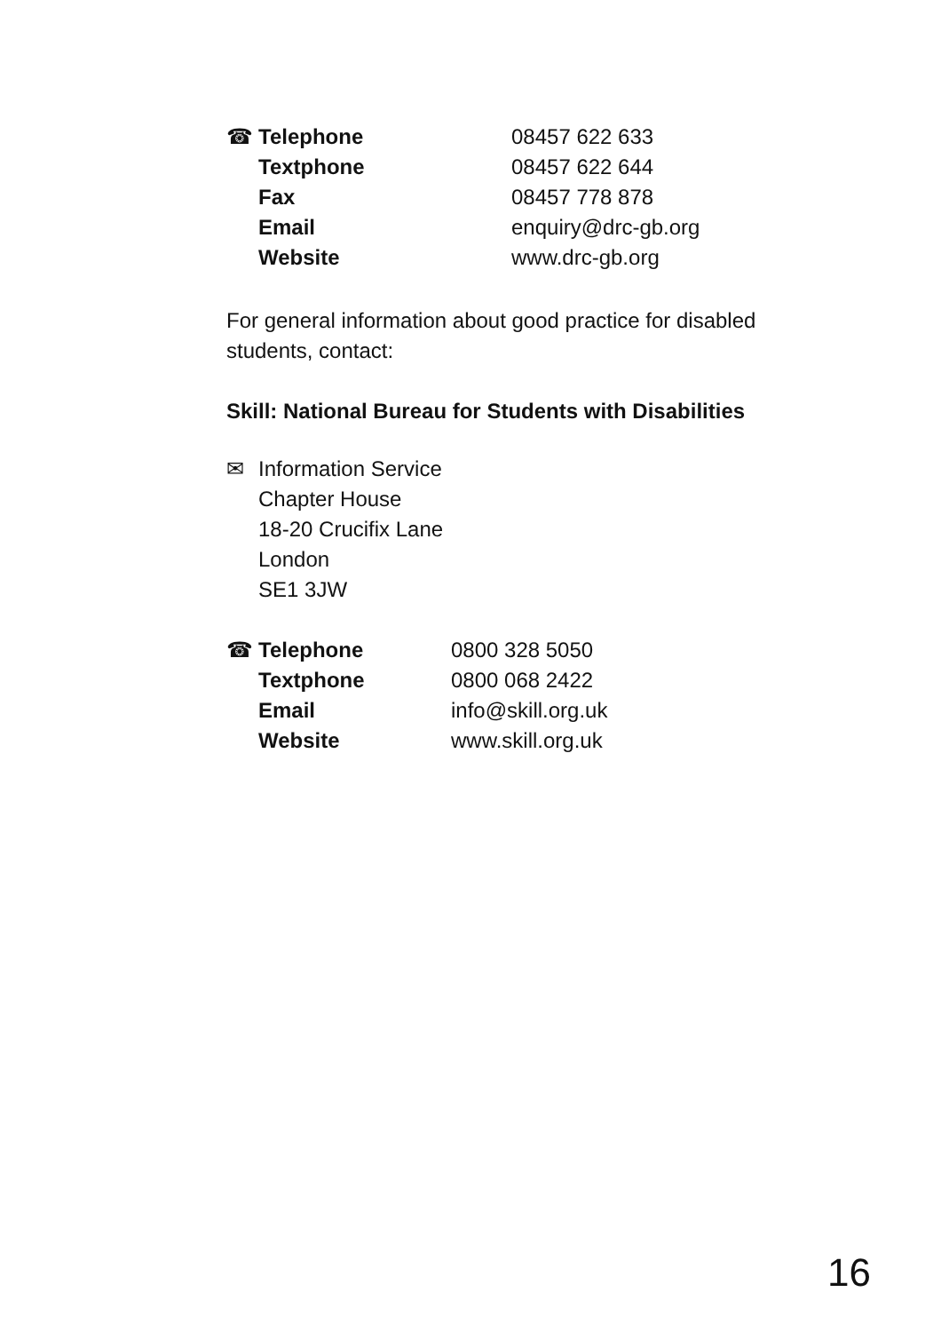| ☎ | Telephone | 08457 622 633 |
| | Textphone | 08457 622 644 |
| | Fax | 08457 778 878 |
| | Email | enquiry@drc-gb.org |
| | Website | www.drc-gb.org |
For general information about good practice for disabled students, contact:
Skill: National Bureau for Students with Disabilities
| ✉ | Information Service |
| | Chapter House |
| | 18-20 Crucifix Lane |
| | London |
| | SE1 3JW |
| ☎ | Telephone | 0800 328 5050 |
| | Textphone | 0800 068 2422 |
| | Email | info@skill.org.uk |
| | Website | www.skill.org.uk |
16